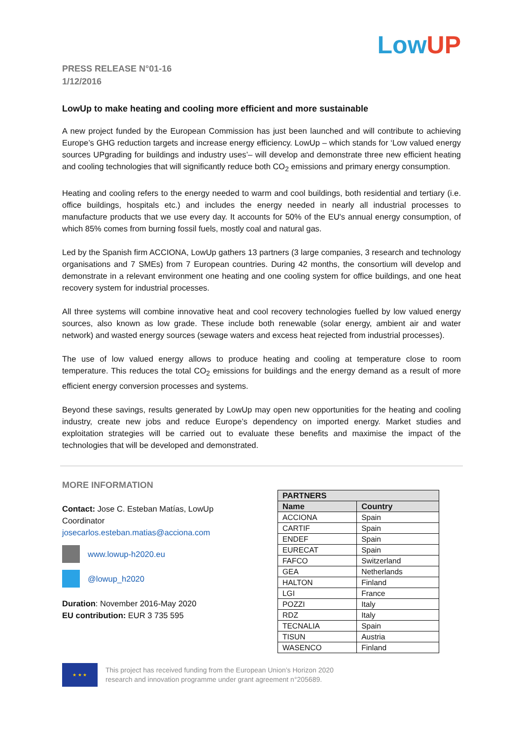LowUP
PRESS RELEASE N°01-16
1/12/2016
LowUp to make heating and cooling more efficient and more sustainable
A new project funded by the European Commission has just been launched and will contribute to achieving Europe’s GHG reduction targets and increase energy efficiency. LowUp – which stands for ‘Low valued energy sources UPgrading for buildings and industry uses’– will develop and demonstrate three new efficient heating and cooling technologies that will significantly reduce both CO<sub>2</sub> emissions and primary energy consumption.
Heating and cooling refers to the energy needed to warm and cool buildings, both residential and tertiary (i.e. office buildings, hospitals etc.) and includes the energy needed in nearly all industrial processes to manufacture products that we use every day. It accounts for 50% of the EU's annual energy consumption, of which 85% comes from burning fossil fuels, mostly coal and natural gas.
Led by the Spanish firm ACCIONA, LowUp gathers 13 partners (3 large companies, 3 research and technology organisations and 7 SMEs) from 7 European countries. During 42 months, the consortium will develop and demonstrate in a relevant environment one heating and one cooling system for office buildings, and one heat recovery system for industrial processes.
All three systems will combine innovative heat and cool recovery technologies fuelled by low valued energy sources, also known as low grade. These include both renewable (solar energy, ambient air and water network) and wasted energy sources (sewage waters and excess heat rejected from industrial processes).
The use of low valued energy allows to produce heating and cooling at temperature close to room temperature. This reduces the total CO<sub>2</sub> emissions for buildings and the energy demand as a result of more efficient energy conversion processes and systems.
Beyond these savings, results generated by LowUp may open new opportunities for the heating and cooling industry, create new jobs and reduce Europe’s dependency on imported energy. Market studies and exploitation strategies will be carried out to evaluate these benefits and maximise the impact of the technologies that will be developed and demonstrated.
MORE INFORMATION
Contact: Jose C. Esteban Matías, LowUp Coordinator
josecarlos.esteban.matias@acciona.com
www.lowup-h2020.eu
@lowup_h2020
Duration: November 2016-May 2020
EU contribution: EUR 3 735 595
| PARTNERS | |
| --- | --- |
| Name | Country |
| ACCIONA | Spain |
| CARTIF | Spain |
| ENDEF | Spain |
| EURECAT | Spain |
| FAFCO | Switzerland |
| GEA | Netherlands |
| HALTON | Finland |
| LGI | France |
| POZZI | Italy |
| RDZ | Italy |
| TECNALIA | Spain |
| TISUN | Austria |
| WASENCO | Finland |
★ ★ ★
This project has received funding from the European Union’s Horizon 2020
research and innovation programme under grant agreement n°205689.